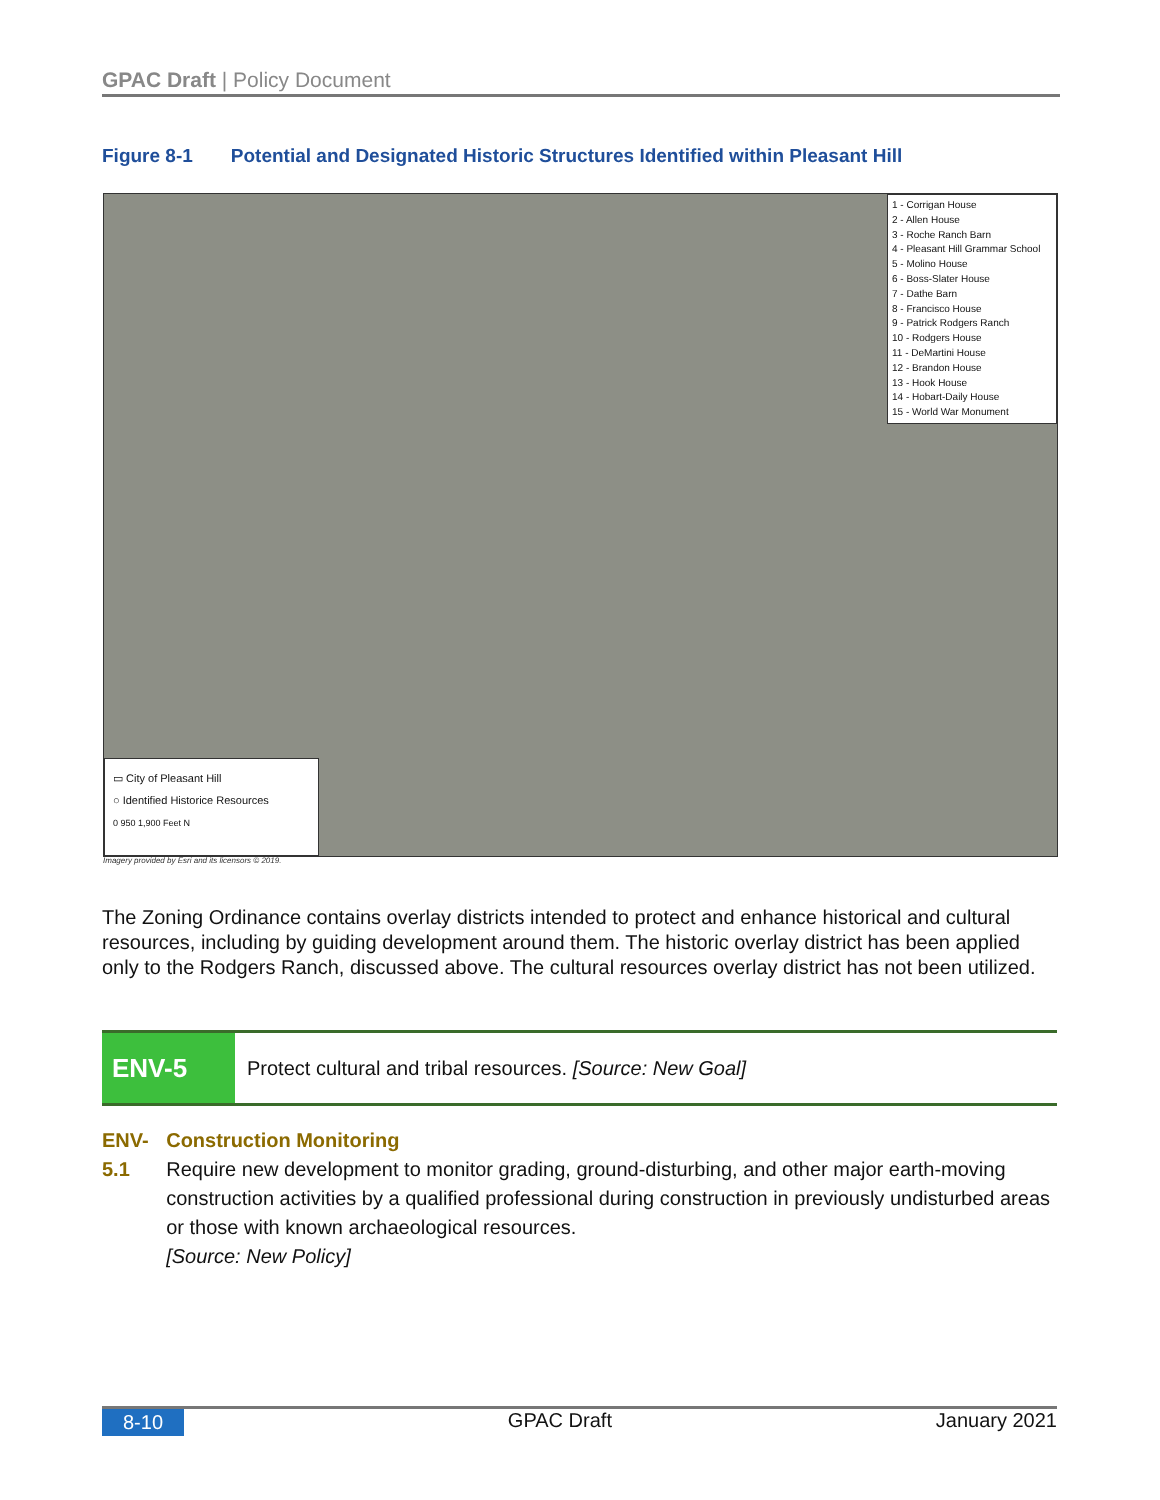GPAC Draft | Policy Document
Figure 8-1 Potential and Designated Historic Structures Identified within Pleasant Hill
1 - Corrigan House
2 - Allen House
3 - Roche Ranch Barn
4 - Pleasant Hill Grammar School
5 - Molino House
6 - Boss-Slater House
7 - Dathe Barn
8 - Francisco House
9 - Patrick Rodgers Ranch
10 - Rodgers House
11 - DeMartini House
12 - Brandon House
13 - Hook House
14 - Hobart-Daily House
15 - World War Monument
▭ City of Pleasant Hill
○ Identified Historice Resources
0 950 1,900 Feet N
Imagery provided by Esri and its licensors © 2019.
The Zoning Ordinance contains overlay districts intended to protect and enhance historical and cultural resources, including by guiding development around them. The historic overlay district has been applied only to the Rodgers Ranch, discussed above. The cultural resources overlay district has not been utilized.
ENV-5
Protect cultural and tribal resources. [Source: New Goal]
ENV-5.1 Construction Monitoring
Require new development to monitor grading, ground-disturbing, and other major earth-moving construction activities by a qualified professional during construction in previously undisturbed areas or those with known archaeological resources.
[Source: New Policy]
8-10 GPAC Draft January 2021